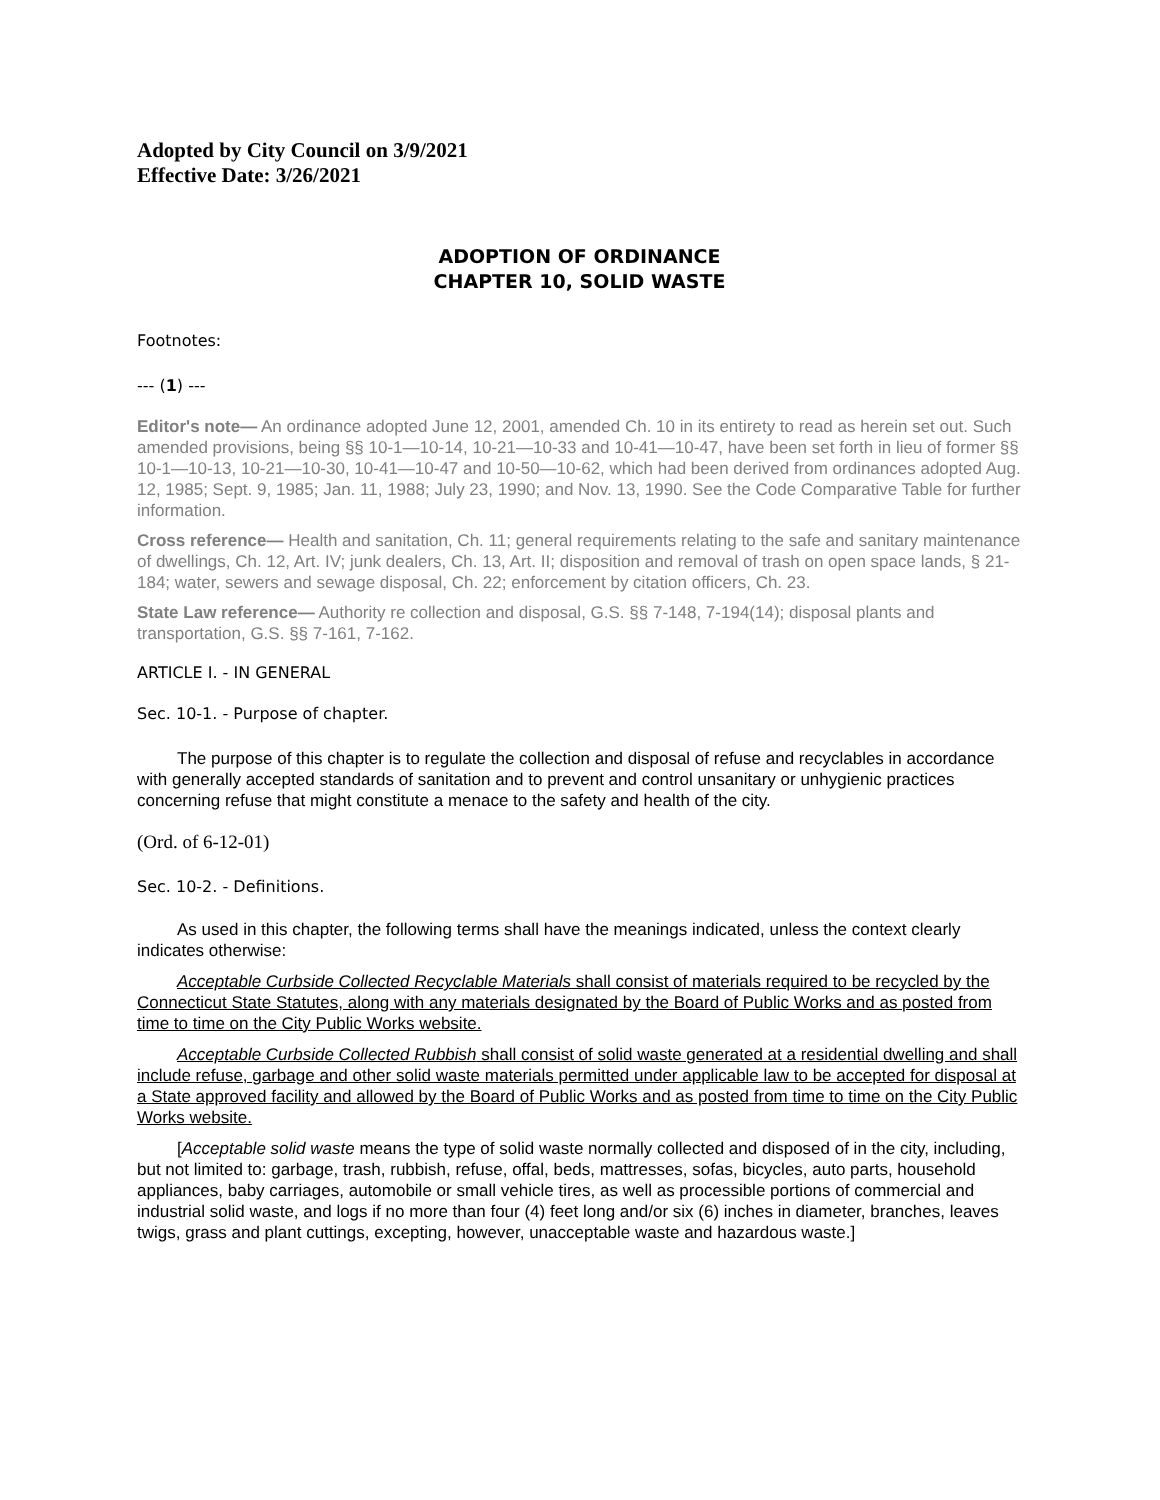Adopted by City Council on 3/9/2021
Effective Date: 3/26/2021
ADOPTION OF ORDINANCE
CHAPTER 10, SOLID WASTE
Footnotes:
--- (1) ---
Editor's note— An ordinance adopted June 12, 2001, amended Ch. 10 in its entirety to read as herein set out. Such amended provisions, being §§ 10-1—10-14, 10-21—10-33 and 10-41—10-47, have been set forth in lieu of former §§ 10-1—10-13, 10-21—10-30, 10-41—10-47 and 10-50—10-62, which had been derived from ordinances adopted Aug. 12, 1985; Sept. 9, 1985; Jan. 11, 1988; July 23, 1990; and Nov. 13, 1990. See the Code Comparative Table for further information.
Cross reference— Health and sanitation, Ch. 11; general requirements relating to the safe and sanitary maintenance of dwellings, Ch. 12, Art. IV; junk dealers, Ch. 13, Art. II; disposition and removal of trash on open space lands, § 21-184; water, sewers and sewage disposal, Ch. 22; enforcement by citation officers, Ch. 23.
State Law reference— Authority re collection and disposal, G.S. §§ 7-148, 7-194(14); disposal plants and transportation, G.S. §§ 7-161, 7-162.
ARTICLE I. - IN GENERAL
Sec. 10-1. - Purpose of chapter.
The purpose of this chapter is to regulate the collection and disposal of refuse and recyclables in accordance with generally accepted standards of sanitation and to prevent and control unsanitary or unhygienic practices concerning refuse that might constitute a menace to the safety and health of the city.
(Ord. of 6-12-01)
Sec. 10-2. - Definitions.
As used in this chapter, the following terms shall have the meanings indicated, unless the context clearly indicates otherwise:
Acceptable Curbside Collected Recyclable Materials shall consist of materials required to be recycled by the Connecticut State Statutes, along with any materials designated by the Board of Public Works and as posted from time to time on the City Public Works website.
Acceptable Curbside Collected Rubbish shall consist of solid waste generated at a residential dwelling and shall include refuse, garbage and other solid waste materials permitted under applicable law to be accepted for disposal at a State approved facility and allowed by the Board of Public Works and as posted from time to time on the City Public Works website.
[Acceptable solid waste means the type of solid waste normally collected and disposed of in the city, including, but not limited to: garbage, trash, rubbish, refuse, offal, beds, mattresses, sofas, bicycles, auto parts, household appliances, baby carriages, automobile or small vehicle tires, as well as processible portions of commercial and industrial solid waste, and logs if no more than four (4) feet long and/or six (6) inches in diameter, branches, leaves twigs, grass and plant cuttings, excepting, however, unacceptable waste and hazardous waste.]